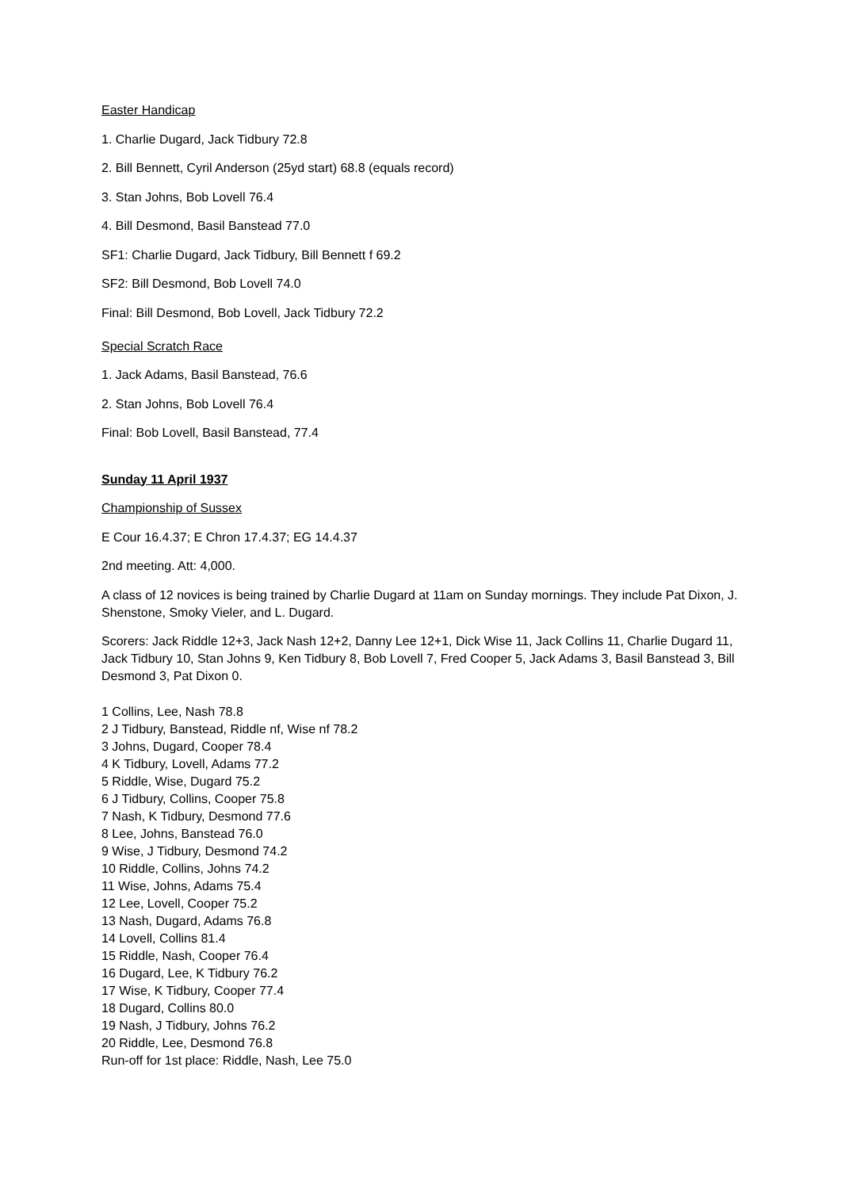Easter Handicap
1. Charlie Dugard, Jack Tidbury 72.8
2. Bill Bennett, Cyril Anderson (25yd start) 68.8 (equals record)
3. Stan Johns, Bob Lovell 76.4
4. Bill Desmond, Basil Banstead 77.0
SF1: Charlie Dugard, Jack Tidbury, Bill Bennett f 69.2
SF2: Bill Desmond, Bob Lovell 74.0
Final: Bill Desmond, Bob Lovell, Jack Tidbury 72.2
Special Scratch Race
1. Jack Adams, Basil Banstead, 76.6
2. Stan Johns, Bob Lovell 76.4
Final: Bob Lovell, Basil Banstead, 77.4
Sunday 11 April 1937
Championship of Sussex
E Cour 16.4.37; E Chron 17.4.37; EG 14.4.37
2nd meeting. Att: 4,000.
A class of 12 novices is being trained by Charlie Dugard at 11am on Sunday mornings. They include Pat Dixon, J. Shenstone, Smoky Vieler, and L. Dugard.
Scorers: Jack Riddle 12+3, Jack Nash 12+2, Danny Lee 12+1, Dick Wise 11, Jack Collins 11, Charlie Dugard 11, Jack Tidbury 10, Stan Johns 9, Ken Tidbury 8, Bob Lovell 7, Fred Cooper 5, Jack Adams 3, Basil Banstead 3, Bill Desmond 3, Pat Dixon 0.
1 Collins, Lee, Nash 78.8
2 J Tidbury, Banstead, Riddle nf, Wise nf 78.2
3 Johns, Dugard, Cooper 78.4
4 K Tidbury, Lovell, Adams 77.2
5 Riddle, Wise, Dugard 75.2
6 J Tidbury, Collins, Cooper 75.8
7 Nash, K Tidbury, Desmond 77.6
8 Lee, Johns, Banstead 76.0
9 Wise, J Tidbury, Desmond 74.2
10 Riddle, Collins, Johns 74.2
11 Wise, Johns, Adams 75.4
12 Lee, Lovell, Cooper 75.2
13 Nash, Dugard, Adams 76.8
14 Lovell, Collins 81.4
15 Riddle, Nash, Cooper 76.4
16 Dugard, Lee, K Tidbury 76.2
17 Wise, K Tidbury, Cooper 77.4
18 Dugard, Collins 80.0
19 Nash, J Tidbury, Johns 76.2
20 Riddle, Lee, Desmond 76.8
Run-off for 1st place: Riddle, Nash, Lee 75.0